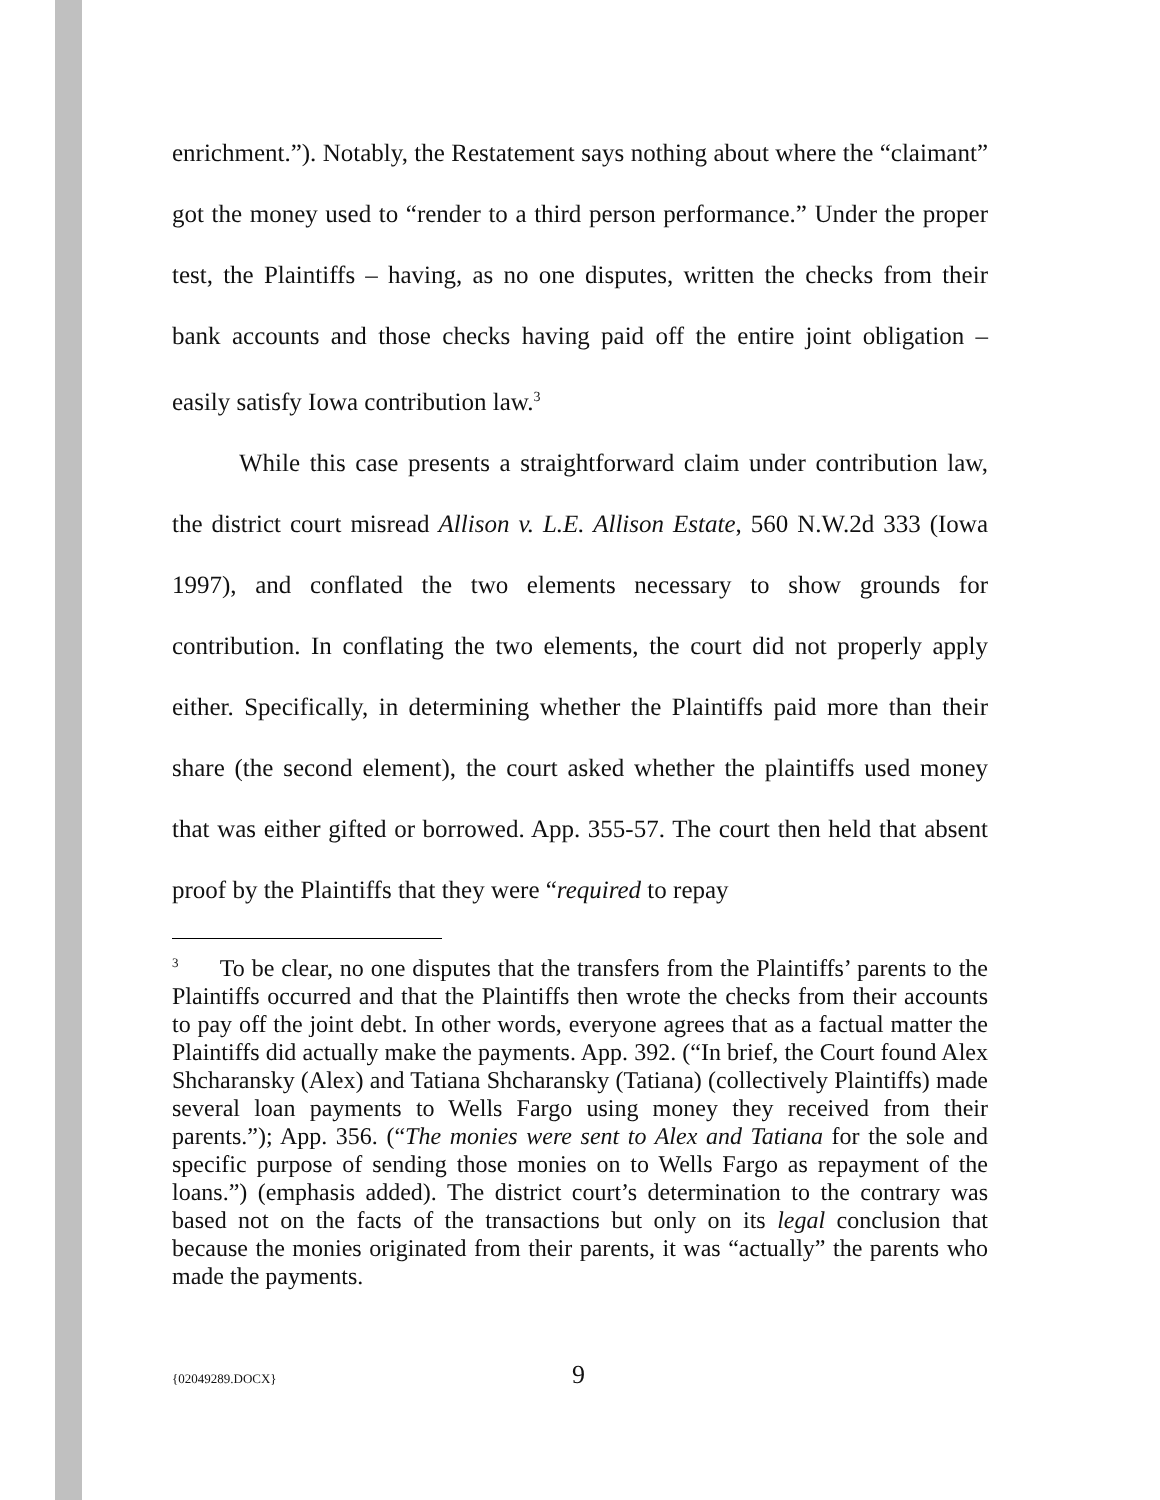enrichment.”). Notably, the Restatement says nothing about where the “claimant” got the money used to “render to a third person performance.” Under the proper test, the Plaintiffs – having, as no one disputes, written the checks from their bank accounts and those checks having paid off the entire joint obligation – easily satisfy Iowa contribution law.<sup>3</sup>
While this case presents a straightforward claim under contribution law, the district court misread Allison v. L.E. Allison Estate, 560 N.W.2d 333 (Iowa 1997), and conflated the two elements necessary to show grounds for contribution. In conflating the two elements, the court did not properly apply either. Specifically, in determining whether the Plaintiffs paid more than their share (the second element), the court asked whether the plaintiffs used money that was either gifted or borrowed. App. 355-57. The court then held that absent proof by the Plaintiffs that they were “required to repay
<sup>3</sup> To be clear, no one disputes that the transfers from the Plaintiffs’ parents to the Plaintiffs occurred and that the Plaintiffs then wrote the checks from their accounts to pay off the joint debt. In other words, everyone agrees that as a factual matter the Plaintiffs did actually make the payments. App. 392. (“In brief, the Court found Alex Shcharansky (Alex) and Tatiana Shcharansky (Tatiana) (collectively Plaintiffs) made several loan payments to Wells Fargo using money they received from their parents.”); App. 356. (“The monies were sent to Alex and Tatiana for the sole and specific purpose of sending those monies on to Wells Fargo as repayment of the loans.”) (emphasis added). The district court’s determination to the contrary was based not on the facts of the transactions but only on its legal conclusion that because the monies originated from their parents, it was “actually” the parents who made the payments.
{02049289.DOCX} 9